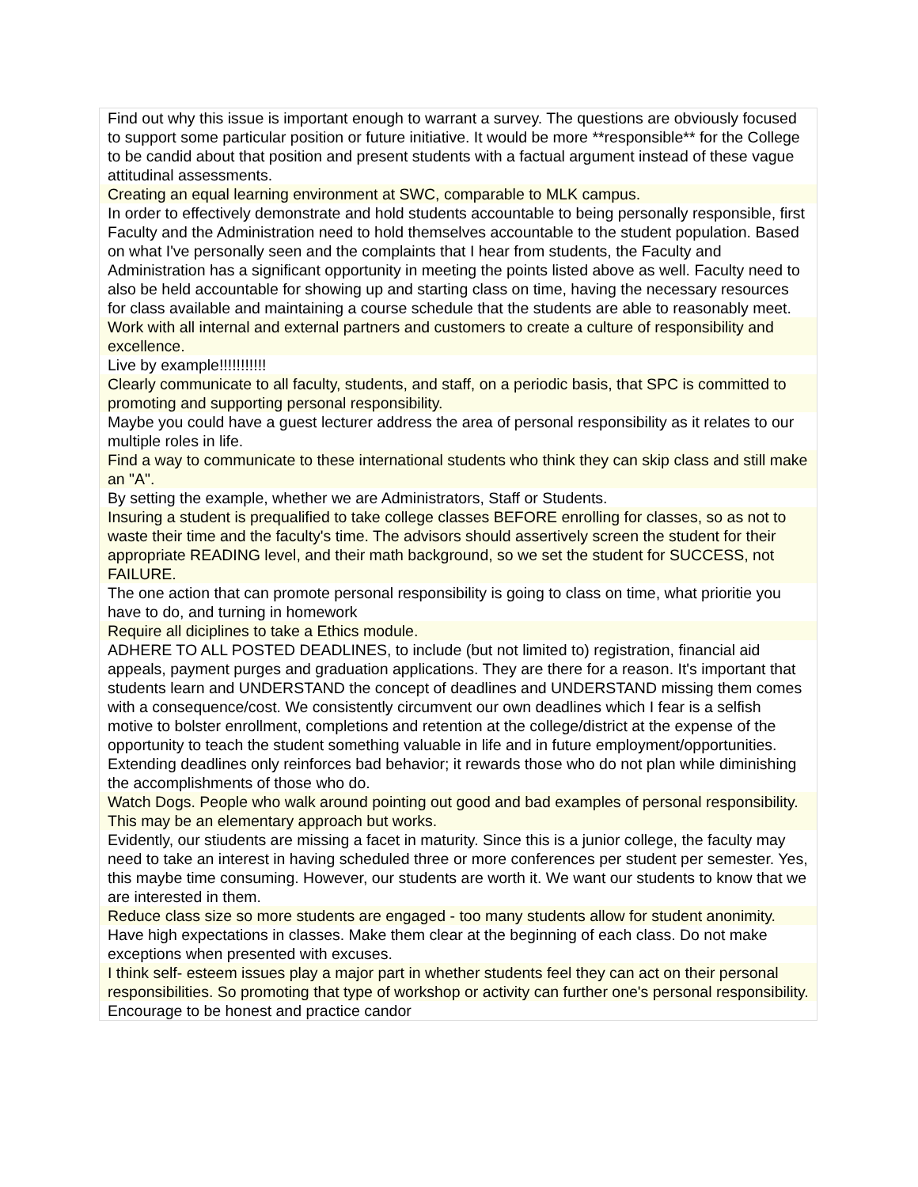| Find out why this issue is important enough to warrant a survey. The questions are obviously focused to support some particular position or future initiative. It would be more **responsible** for the College to be candid about that position and present students with a factual argument instead of these vague attitudinal assessments. |
| Creating an equal learning environment at SWC, comparable to MLK campus. |
| In order to effectively demonstrate and hold students accountable to being personally responsible, first Faculty and the Administration need to hold themselves accountable to the student population. Based on what I've personally seen and the complaints that I hear from students, the Faculty and Administration has a significant opportunity in meeting the points listed above as well. Faculty need to also be held accountable for showing up and starting class on time, having the necessary resources for class available and maintaining a course schedule that the students are able to reasonably meet. |
| Work with all internal and external partners and customers to create a culture of responsibility and excellence. |
| Live by example!!!!!!!!!!! |
| Clearly communicate to all faculty, students, and staff, on a periodic basis, that SPC is committed to promoting and supporting personal responsibility. |
| Maybe you could have a guest lecturer address the area of personal responsibility as it relates to our multiple roles in life. |
| Find a way to communicate to these international students who think they can skip class and still make an "A". |
| By setting the example, whether we are Administrators, Staff or Students. |
| Insuring a student is prequalified to take college classes BEFORE enrolling for classes, so as not to waste their time and the faculty's time. The advisors should assertively screen the student for their appropriate READING level, and their math background, so we set the student for SUCCESS, not FAILURE. |
| The one action that can promote personal responsibility is going to class on time, what prioritie you have to do, and turning in homework |
| Require all diciplines to take a Ethics module. |
| ADHERE TO ALL POSTED DEADLINES, to include (but not limited to) registration, financial aid appeals, payment purges and graduation applications. They are there for a reason. It's important that students learn and UNDERSTAND the concept of deadlines and UNDERSTAND missing them comes with a consequence/cost. We consistently circumvent our own deadlines which I fear is a selfish motive to bolster enrollment, completions and retention at the college/district at the expense of the opportunity to teach the student something valuable in life and in future employment/opportunities. Extending deadlines only reinforces bad behavior; it rewards those who do not plan while diminishing the accomplishments of those who do. |
| Watch Dogs. People who walk around pointing out good and bad examples of personal responsibility. This may be an elementary approach but works. |
| Evidently, our stiudents are missing a facet in maturity. Since this is a junior college, the faculty may need to take an interest in having scheduled three or more conferences per student per semester. Yes, this maybe time consuming. However, our students are worth it. We want our students to know that we are interested in them. |
| Reduce class size so more students are engaged - too many students allow for student anonimity. |
| Have high expectations in classes. Make them clear at the beginning of each class. Do not make exceptions when presented with excuses. |
| I think self- esteem issues play a major part in whether students feel they can act on their personal responsibilities. So promoting that type of workshop or activity can further one's personal responsibility. |
| Encourage to be honest and practice candor |